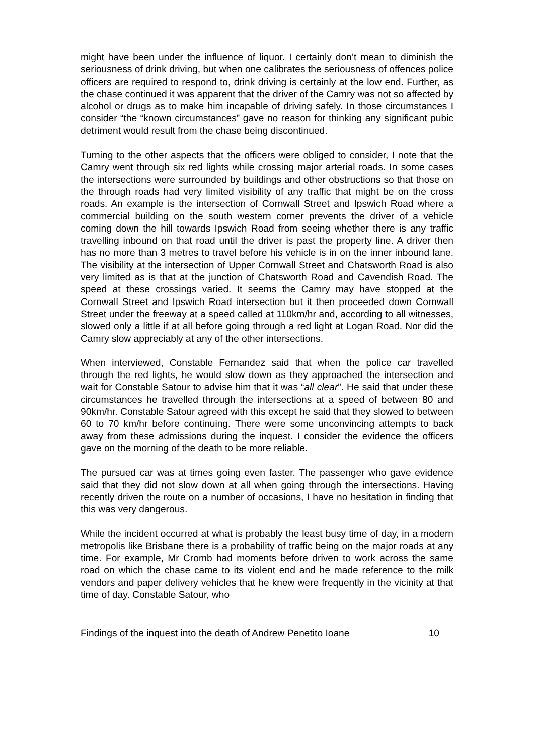might have been under the influence of liquor. I certainly don’t mean to diminish the seriousness of drink driving, but when one calibrates the seriousness of offences police officers are required to respond to, drink driving is certainly at the low end. Further, as the chase continued it was apparent that the driver of the Camry was not so affected by alcohol or drugs as to make him incapable of driving safely. In those circumstances I consider “the “known circumstances” gave no reason for thinking any significant pubic detriment would result from the chase being discontinued.
Turning to the other aspects that the officers were obliged to consider, I note that the Camry went through six red lights while crossing major arterial roads. In some cases the intersections were surrounded by buildings and other obstructions so that those on the through roads had very limited visibility of any traffic that might be on the cross roads. An example is the intersection of Cornwall Street and Ipswich Road where a commercial building on the south western corner prevents the driver of a vehicle coming down the hill towards Ipswich Road from seeing whether there is any traffic travelling inbound on that road until the driver is past the property line. A driver then has no more than 3 metres to travel before his vehicle is in on the inner inbound lane. The visibility at the intersection of Upper Cornwall Street and Chatsworth Road is also very limited as is that at the junction of Chatsworth Road and Cavendish Road. The speed at these crossings varied. It seems the Camry may have stopped at the Cornwall Street and Ipswich Road intersection but it then proceeded down Cornwall Street under the freeway at a speed called at 110km/hr and, according to all witnesses, slowed only a little if at all before going through a red light at Logan Road. Nor did the Camry slow appreciably at any of the other intersections.
When interviewed, Constable Fernandez said that when the police car travelled through the red lights, he would slow down as they approached the intersection and wait for Constable Satour to advise him that it was “all clear”. He said that under these circumstances he travelled through the intersections at a speed of between 80 and 90km/hr. Constable Satour agreed with this except he said that they slowed to between 60 to 70 km/hr before continuing. There were some unconvincing attempts to back away from these admissions during the inquest. I consider the evidence the officers gave on the morning of the death to be more reliable.
The pursued car was at times going even faster. The passenger who gave evidence said that they did not slow down at all when going through the intersections. Having recently driven the route on a number of occasions, I have no hesitation in finding that this was very dangerous.
While the incident occurred at what is probably the least busy time of day, in a modern metropolis like Brisbane there is a probability of traffic being on the major roads at any time. For example, Mr Cromb had moments before driven to work across the same road on which the chase came to its violent end and he made reference to the milk vendors and paper delivery vehicles that he knew were frequently in the vicinity at that time of day. Constable Satour, who
Findings of the inquest into the death of Andrew Penetito Ioane 10